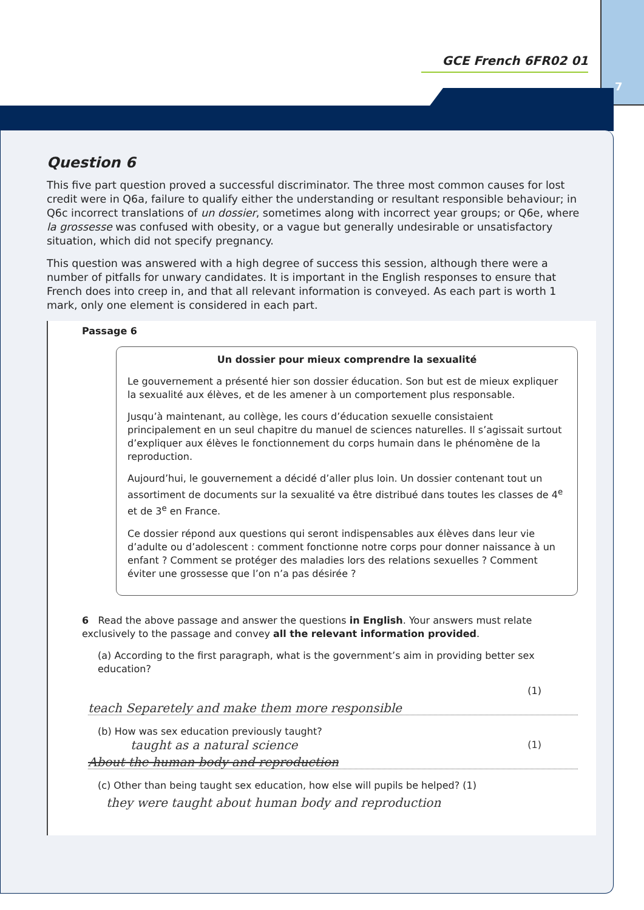7
GCE French 6FR02 01
Question 6
This five part question proved a successful discriminator. The three most common causes for lost credit were in Q6a, failure to qualify either the understanding or resultant responsible behaviour; in Q6c incorrect translations of un dossier, sometimes along with incorrect year groups; or Q6e, where la grossesse was confused with obesity, or a vague but generally undesirable or unsatisfactory situation, which did not specify pregnancy.
This question was answered with a high degree of success this session, although there were a number of pitfalls for unwary candidates. It is important in the English responses to ensure that French does into creep in, and that all relevant information is conveyed. As each part is worth 1 mark, only one element is considered in each part.
Passage 6
Un dossier pour mieux comprendre la sexualité
Le gouvernement a présenté hier son dossier éducation. Son but est de mieux expliquer la sexualité aux élèves, et de les amener à un comportement plus responsable.
Jusqu’à maintenant, au collège, les cours d’éducation sexuelle consistaient principalement en un seul chapitre du manuel de sciences naturelles. Il s’agissait surtout d’expliquer aux élèves le fonctionnement du corps humain dans le phénomène de la reproduction.
Aujourd’hui, le gouvernement a décidé d’aller plus loin. Un dossier contenant tout un assortiment de documents sur la sexualité va être distribué dans toutes les classes de 4<sup>e</sup> et de 3<sup>e</sup> en France.
Ce dossier répond aux questions qui seront indispensables aux élèves dans leur vie d’adulte ou d’adolescent : comment fonctionne notre corps pour donner naissance à un enfant ? Comment se protéger des maladies lors des relations sexuelles ? Comment éviter une grossesse que l’on n’a pas désirée ?
6 Read the above passage and answer the questions in English. Your answers must relate exclusively to the passage and convey all the relevant information provided.
(a) According to the first paragraph, what is the government’s aim in providing better sex education?
(1)
teach Separetely and make them more responsible
(b) How was sex education previously taught?
taught as a natural science (1)
About the human body and reproduction
(c) Other than being taught sex education, how else will pupils be helped? (1)
they were taught about human body and reproduction